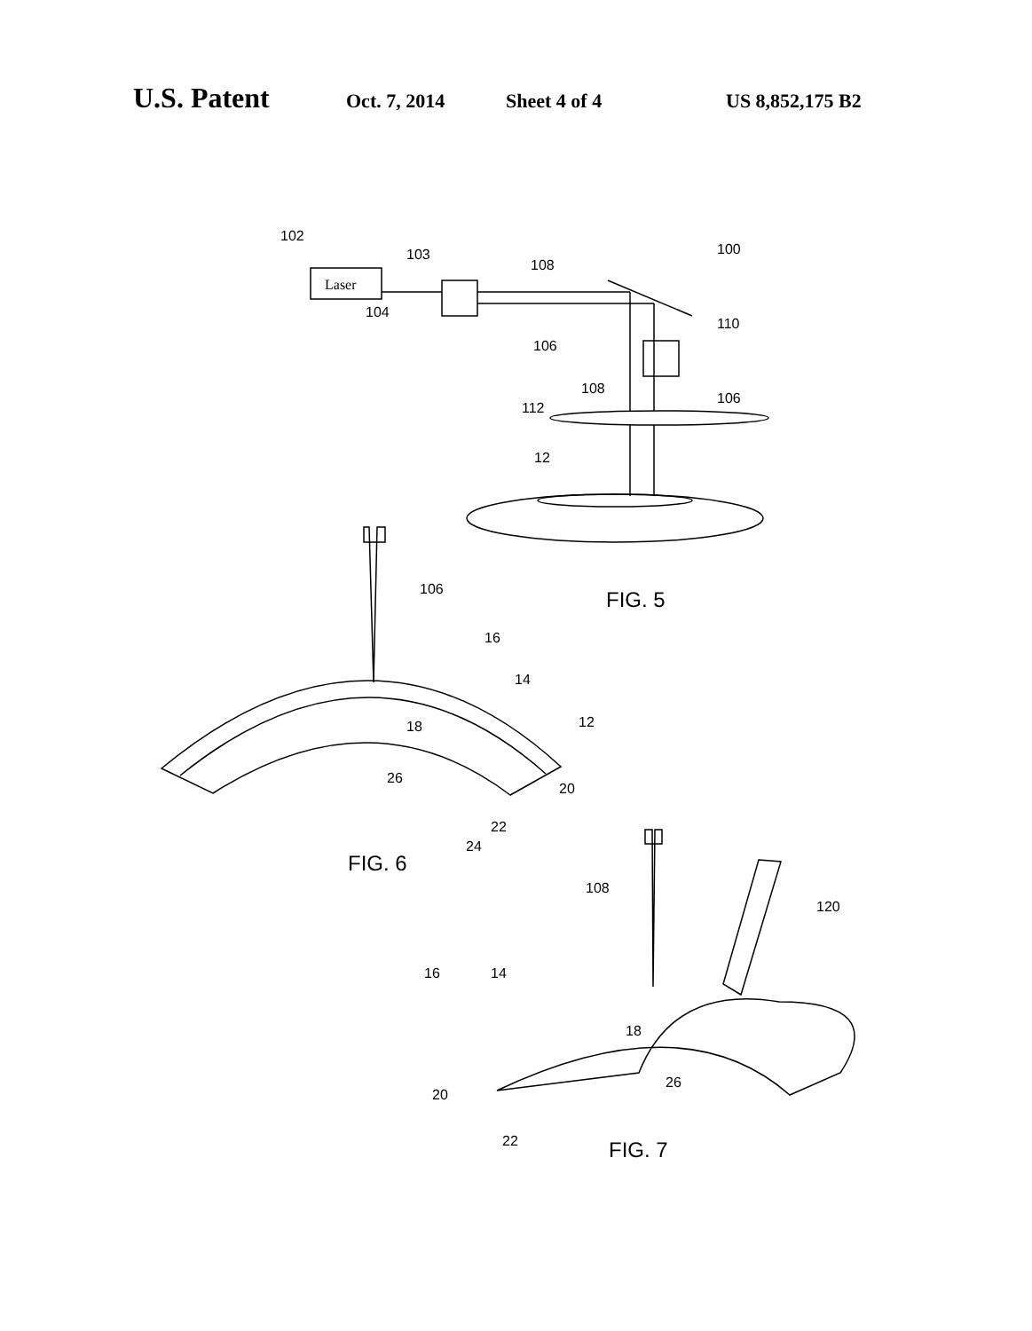U.S. Patent Oct. 7, 2014 Sheet 4 of 4 US 8,852,175 B2
Laser
102
103
104
108
106
100
110
108
106
112
12
FIG. 5
106
16
14
12
18
26
20
22
24
FIG. 6
108
120
16
14
18
26
20
22
FIG. 7